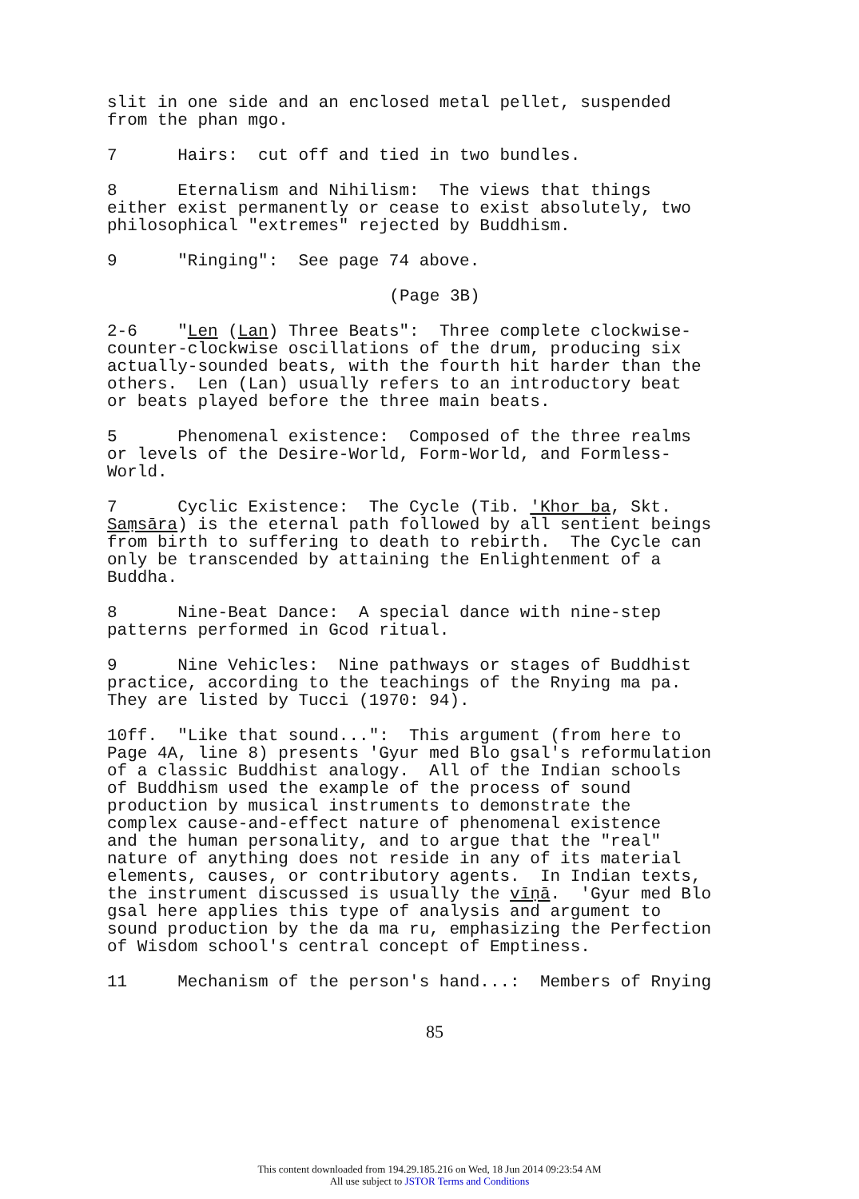slit in one side and an enclosed metal pellet, suspended from the phan mgo.
7 Hairs: cut off and tied in two bundles.
8 Eternalism and Nihilism: The views that things either exist permanently or cease to exist absolutely, two philosophical "extremes" rejected by Buddhism.
9 "Ringing": See page 74 above.
(Page 3B)
2-6 "Len (Lan) Three Beats": Three complete clockwise- counter-clockwise oscillations of the drum, producing six actually-sounded beats, with the fourth hit harder than the others. Len (Lan) usually refers to an introductory beat or beats played before the three main beats.
5 Phenomenal existence: Composed of the three realms or levels of the Desire-World, Form-World, and Formless- World.
7 Cyclic Existence: The Cycle (Tib. 'Khor ba, Skt. Saṃsāra) is the eternal path followed by all sentient beings from birth to suffering to death to rebirth. The Cycle can only be transcended by attaining the Enlightenment of a Buddha.
8 Nine-Beat Dance: A special dance with nine-step patterns performed in Gcod ritual.
9 Nine Vehicles: Nine pathways or stages of Buddhist practice, according to the teachings of the Rnying ma pa. They are listed by Tucci (1970: 94).
10ff. "Like that sound...": This argument (from here to Page 4A, line 8) presents 'Gyur med Blo gsal's reformulation of a classic Buddhist analogy. All of the Indian schools of Buddhism used the example of the process of sound production by musical instruments to demonstrate the complex cause-and-effect nature of phenomenal existence and the human personality, and to argue that the "real" nature of anything does not reside in any of its material elements, causes, or contributory agents. In Indian texts, the instrument discussed is usually the vīṇā. 'Gyur med Blo gsal here applies this type of analysis and argument to sound production by the da ma ru, emphasizing the Perfection of Wisdom school's central concept of Emptiness.
11 Mechanism of the person's hand...: Members of Rnying
85
This content downloaded from 194.29.185.216 on Wed, 18 Jun 2014 09:23:54 AM
All use subject to JSTOR Terms and Conditions